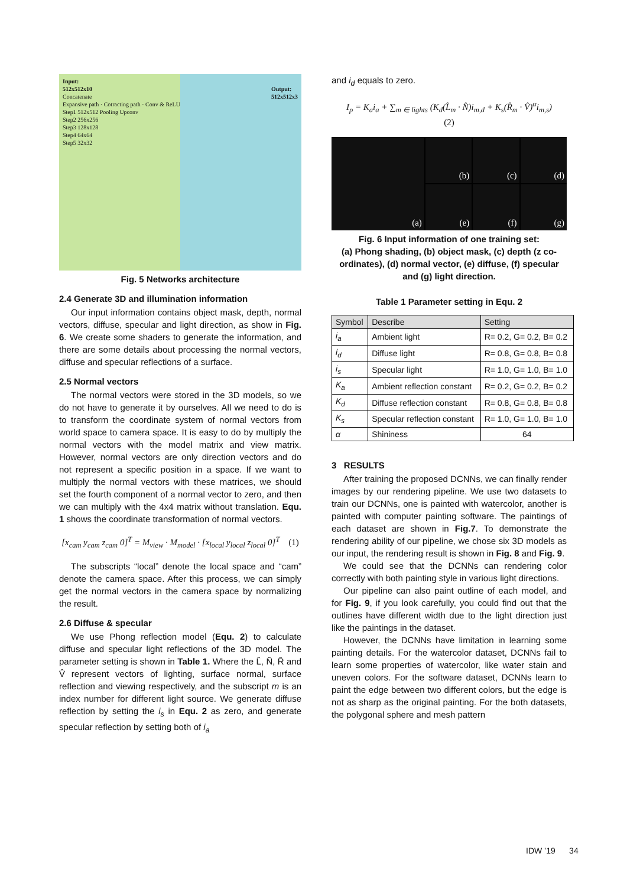Input:
512x512x10 Output:
512x512x3
Concatenate
Expansive path · Cotracting path · Conv & ReLU
Step1 512x512 Pooling Upconv
Step2 256x256
Step3 128x128
Step4 64x64
Step5 32x32
Fig. 5 Networks architecture
2.4 Generate 3D and illumination information
Our input information contains object mask, depth, normal vectors, diffuse, specular and light direction, as show in Fig. 6. We create some shaders to generate the information, and there are some details about processing the normal vectors, diffuse and specular reflections of a surface.
2.5 Normal vectors
The normal vectors were stored in the 3D models, so we do not have to generate it by ourselves. All we need to do is to transform the coordinate system of normal vectors from world space to camera space. It is easy to do by multiply the normal vectors with the model matrix and view matrix. However, normal vectors are only direction vectors and do not represent a specific position in a space. If we want to multiply the normal vectors with these matrices, we should set the fourth component of a normal vector to zero, and then we can multiply with the 4x4 matrix without translation. Equ. 1 shows the coordinate transformation of normal vectors.
[x<sub>cam</sub> y<sub>cam</sub> z<sub>cam</sub> 0]<sup>T</sup> = M<sub>view</sub> · M<sub>model</sub> · [x<sub>local</sub> y<sub>local</sub> z<sub>local</sub> 0]<sup>T</sup> (1)
The subscripts “local” denote the local space and “cam” denote the camera space. After this process, we can simply get the normal vectors in the camera space by normalizing the result.
2.6 Diffuse & specular
We use Phong reflection model (Equ. 2) to calculate diffuse and specular light reflections of the 3D model. The parameter setting is shown in Table 1. Where the L̂, N̂, R̂ and V̂ represent vectors of lighting, surface normal, surface reflection and viewing respectively, and the subscript m is an index number for different light source. We generate diffuse reflection by setting the i<sub>s</sub> in Equ. 2 as zero, and generate specular reflection by setting both of i<sub>a</sub>
and i<sub>d</sub> equals to zero.
I<sub>p</sub> = K<sub>a</sub>i<sub>a</sub> + ∑<sub>m ∈ lights</sub> (K<sub>d</sub>(L̂<sub>m</sub> · N̂)i<sub>m,d</sub> + K<sub>s</sub>(R̂<sub>m</sub> · V̂)<sup>α</sup>i<sub>m,s</sub>)
(2)
(a)
(b)
(c)
(d)
(e)
(f)
(g)
Fig. 6 Input information of one training set:
(a) Phong shading, (b) object mask, (c) depth (z co-ordinates), (d) normal vector, (e) diffuse, (f) specular and (g) light direction.
Table 1 Parameter setting in Equ. 2
| Symbol | Describe | Setting |
| --- | --- | --- |
| i<sub>a</sub> | Ambient light | R= 0.2, G= 0.2, B= 0.2 |
| i<sub>d</sub> | Diffuse light | R= 0.8, G= 0.8, B= 0.8 |
| i<sub>s</sub> | Specular light | R= 1.0, G= 1.0, B= 1.0 |
| K<sub>a</sub> | Ambient reflection constant | R= 0.2, G= 0.2, B= 0.2 |
| K<sub>d</sub> | Diffuse reflection constant | R= 0.8, G= 0.8, B= 0.8 |
| K<sub>s</sub> | Specular reflection constant | R= 1.0, G= 1.0, B= 1.0 |
| α | Shininess | 64 |
3 RESULTS
After training the proposed DCNNs, we can finally render images by our rendering pipeline. We use two datasets to train our DCNNs, one is painted with watercolor, another is painted with computer painting software. The paintings of each dataset are shown in Fig.7. To demonstrate the rendering ability of our pipeline, we chose six 3D models as our input, the rendering result is shown in Fig. 8 and Fig. 9.
We could see that the DCNNs can rendering color correctly with both painting style in various light directions.
Our pipeline can also paint outline of each model, and for Fig. 9, if you look carefully, you could find out that the outlines have different width due to the light direction just like the paintings in the dataset.
However, the DCNNs have limitation in learning some painting details. For the watercolor dataset, DCNNs fail to learn some properties of watercolor, like water stain and uneven colors. For the software dataset, DCNNs learn to paint the edge between two different colors, but the edge is not as sharp as the original painting. For the both datasets, the polygonal sphere and mesh pattern
IDW ’19 34